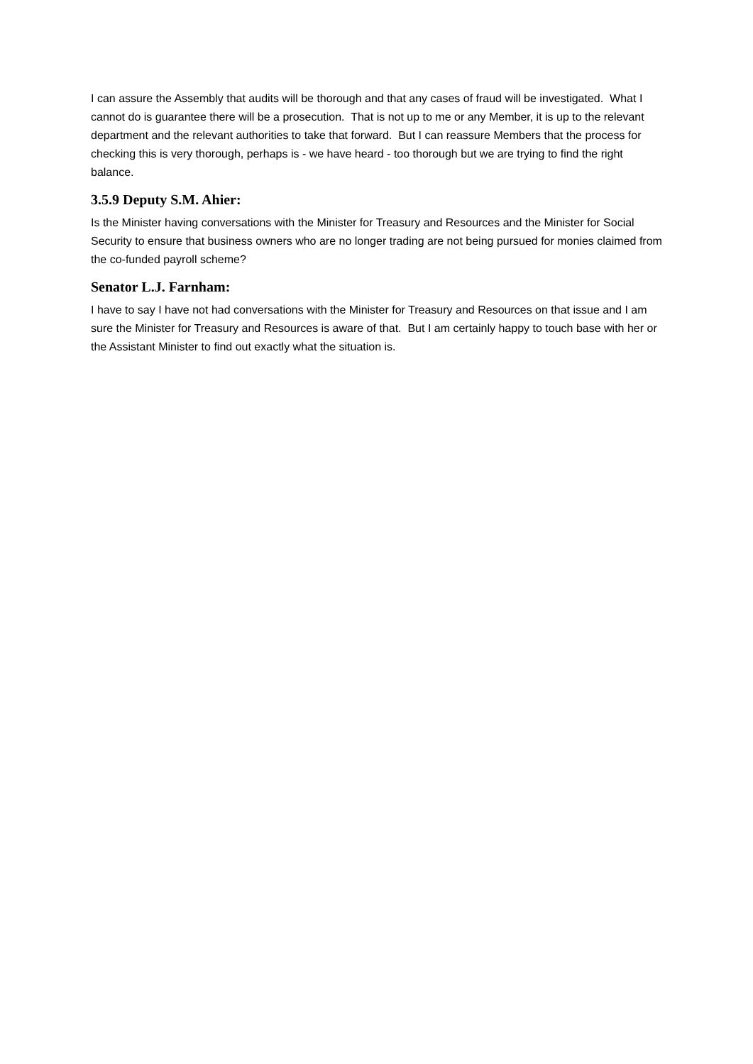I can assure the Assembly that audits will be thorough and that any cases of fraud will be investigated. What I cannot do is guarantee there will be a prosecution. That is not up to me or any Member, it is up to the relevant department and the relevant authorities to take that forward. But I can reassure Members that the process for checking this is very thorough, perhaps is - we have heard - too thorough but we are trying to find the right balance.
3.5.9 Deputy S.M. Ahier:
Is the Minister having conversations with the Minister for Treasury and Resources and the Minister for Social Security to ensure that business owners who are no longer trading are not being pursued for monies claimed from the co-funded payroll scheme?
Senator L.J. Farnham:
I have to say I have not had conversations with the Minister for Treasury and Resources on that issue and I am sure the Minister for Treasury and Resources is aware of that. But I am certainly happy to touch base with her or the Assistant Minister to find out exactly what the situation is.